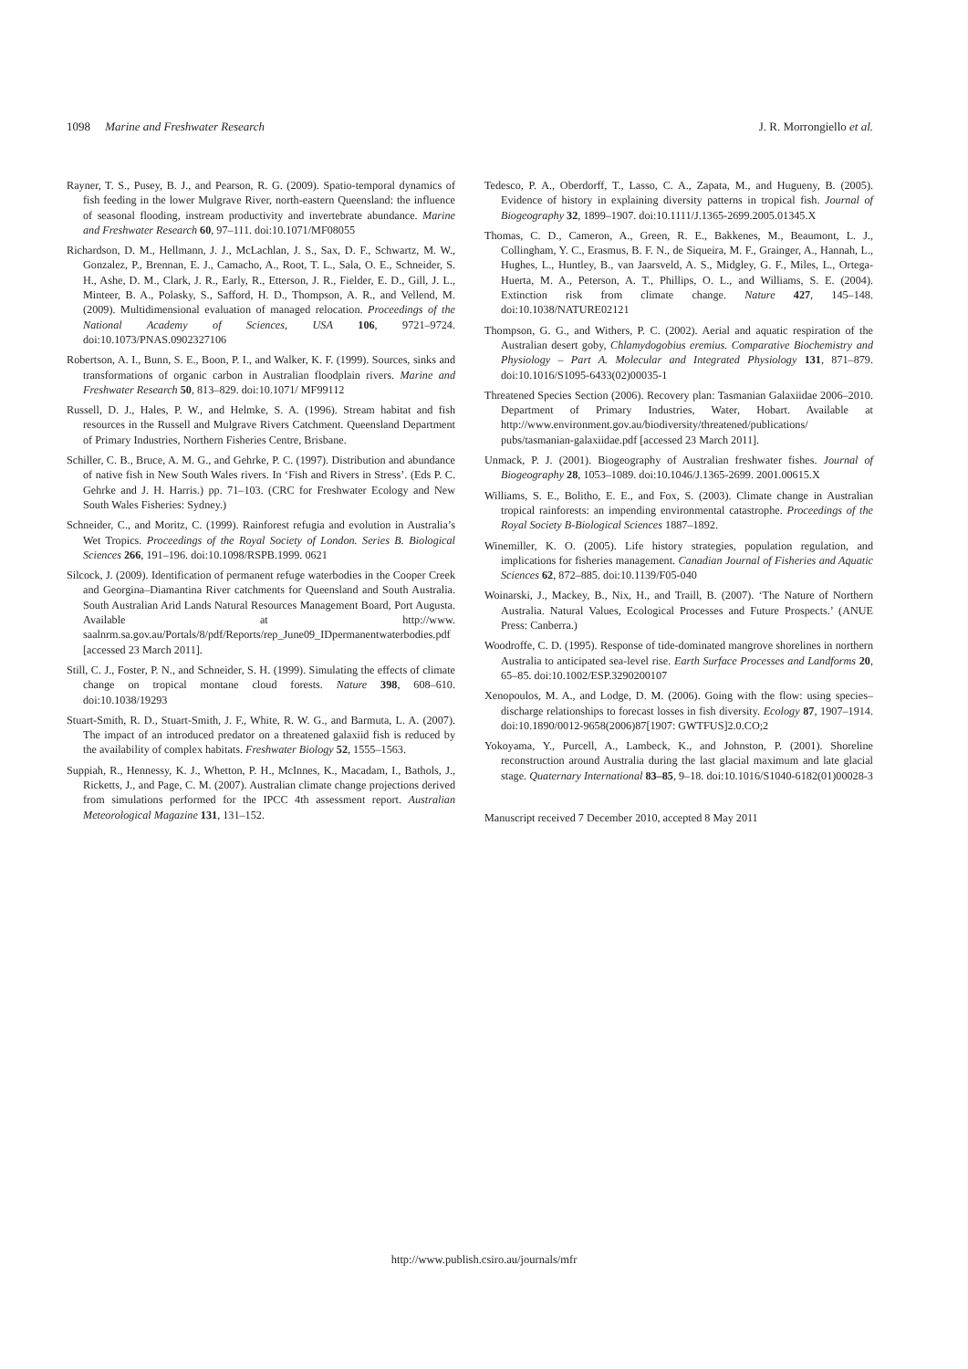1098 Marine and Freshwater Research J. R. Morrongiello et al.
Rayner, T. S., Pusey, B. J., and Pearson, R. G. (2009). Spatio-temporal dynamics of fish feeding in the lower Mulgrave River, north-eastern Queensland: the influence of seasonal flooding, instream productivity and invertebrate abundance. Marine and Freshwater Research 60, 97–111. doi:10.1071/MF08055
Richardson, D. M., Hellmann, J. J., McLachlan, J. S., Sax, D. F., Schwartz, M. W., Gonzalez, P., Brennan, E. J., Camacho, A., Root, T. L., Sala, O. E., Schneider, S. H., Ashe, D. M., Clark, J. R., Early, R., Etterson, J. R., Fielder, E. D., Gill, J. L., Minteer, B. A., Polasky, S., Safford, H. D., Thompson, A. R., and Vellend, M. (2009). Multidimensional evaluation of managed relocation. Proceedings of the National Academy of Sciences, USA 106, 9721–9724. doi:10.1073/PNAS.0902327106
Robertson, A. I., Bunn, S. E., Boon, P. I., and Walker, K. F. (1999). Sources, sinks and transformations of organic carbon in Australian floodplain rivers. Marine and Freshwater Research 50, 813–829. doi:10.1071/ MF99112
Russell, D. J., Hales, P. W., and Helmke, S. A. (1996). Stream habitat and fish resources in the Russell and Mulgrave Rivers Catchment. Queensland Department of Primary Industries, Northern Fisheries Centre, Brisbane.
Schiller, C. B., Bruce, A. M. G., and Gehrke, P. C. (1997). Distribution and abundance of native fish in New South Wales rivers. In ‘Fish and Rivers in Stress’. (Eds P. C. Gehrke and J. H. Harris.) pp. 71–103. (CRC for Freshwater Ecology and New South Wales Fisheries: Sydney.)
Schneider, C., and Moritz, C. (1999). Rainforest refugia and evolution in Australia’s Wet Tropics. Proceedings of the Royal Society of London. Series B. Biological Sciences 266, 191–196. doi:10.1098/RSPB.1999. 0621
Silcock, J. (2009). Identification of permanent refuge waterbodies in the Cooper Creek and Georgina–Diamantina River catchments for Queensland and South Australia. South Australian Arid Lands Natural Resources Management Board, Port Augusta. Available at http://www. saalnrm.sa.gov.au/Portals/8/pdf/Reports/rep_June09_IDpermanentwaterbodies.pdf [accessed 23 March 2011].
Still, C. J., Foster, P. N., and Schneider, S. H. (1999). Simulating the effects of climate change on tropical montane cloud forests. Nature 398, 608–610. doi:10.1038/19293
Stuart-Smith, R. D., Stuart-Smith, J. F., White, R. W. G., and Barmuta, L. A. (2007). The impact of an introduced predator on a threatened galaxiid fish is reduced by the availability of complex habitats. Freshwater Biology 52, 1555–1563.
Suppiah, R., Hennessy, K. J., Whetton, P. H., McInnes, K., Macadam, I., Bathols, J., Ricketts, J., and Page, C. M. (2007). Australian climate change projections derived from simulations performed for the IPCC 4th assessment report. Australian Meteorological Magazine 131, 131–152.
Tedesco, P. A., Oberdorff, T., Lasso, C. A., Zapata, M., and Hugueny, B. (2005). Evidence of history in explaining diversity patterns in tropical fish. Journal of Biogeography 32, 1899–1907. doi:10.1111/J.1365-2699.2005.01345.X
Thomas, C. D., Cameron, A., Green, R. E., Bakkenes, M., Beaumont, L. J., Collingham, Y. C., Erasmus, B. F. N., de Siqueira, M. F., Grainger, A., Hannah, L., Hughes, L., Huntley, B., van Jaarsveld, A. S., Midgley, G. F., Miles, L., Ortega-Huerta, M. A., Peterson, A. T., Phillips, O. L., and Williams, S. E. (2004). Extinction risk from climate change. Nature 427, 145–148. doi:10.1038/NATURE02121
Thompson, G. G., and Withers, P. C. (2002). Aerial and aquatic respiration of the Australian desert goby, Chlamydogobius eremius. Comparative Biochemistry and Physiology – Part A. Molecular and Integrated Physiology 131, 871–879. doi:10.1016/S1095-6433(02)00035-1
Threatened Species Section (2006). Recovery plan: Tasmanian Galaxiidae 2006–2010. Department of Primary Industries, Water, Hobart. Available at http://www.environment.gov.au/biodiversity/threatened/publications/ pubs/tasmanian-galaxiidae.pdf [accessed 23 March 2011].
Unmack, P. J. (2001). Biogeography of Australian freshwater fishes. Journal of Biogeography 28, 1053–1089. doi:10.1046/J.1365-2699. 2001.00615.X
Williams, S. E., Bolitho, E. E., and Fox, S. (2003). Climate change in Australian tropical rainforests: an impending environmental catastrophe. Proceedings of the Royal Society B-Biological Sciences 1887–1892.
Winemiller, K. O. (2005). Life history strategies, population regulation, and implications for fisheries management. Canadian Journal of Fisheries and Aquatic Sciences 62, 872–885. doi:10.1139/F05-040
Woinarski, J., Mackey, B., Nix, H., and Traill, B. (2007). ‘The Nature of Northern Australia. Natural Values, Ecological Processes and Future Prospects.’ (ANUE Press: Canberra.)
Woodroffe, C. D. (1995). Response of tide-dominated mangrove shorelines in northern Australia to anticipated sea-level rise. Earth Surface Processes and Landforms 20, 65–85. doi:10.1002/ESP.3290200107
Xenopoulos, M. A., and Lodge, D. M. (2006). Going with the flow: using species–discharge relationships to forecast losses in fish diversity. Ecology 87, 1907–1914. doi:10.1890/0012-9658(2006)87[1907: GWTFUS]2.0.CO;2
Yokoyama, Y., Purcell, A., Lambeck, K., and Johnston, P. (2001). Shoreline reconstruction around Australia during the last glacial maximum and late glacial stage. Quaternary International 83–85, 9–18. doi:10.1016/S1040-6182(01)00028-3
Manuscript received 7 December 2010, accepted 8 May 2011
http://www.publish.csiro.au/journals/mfr